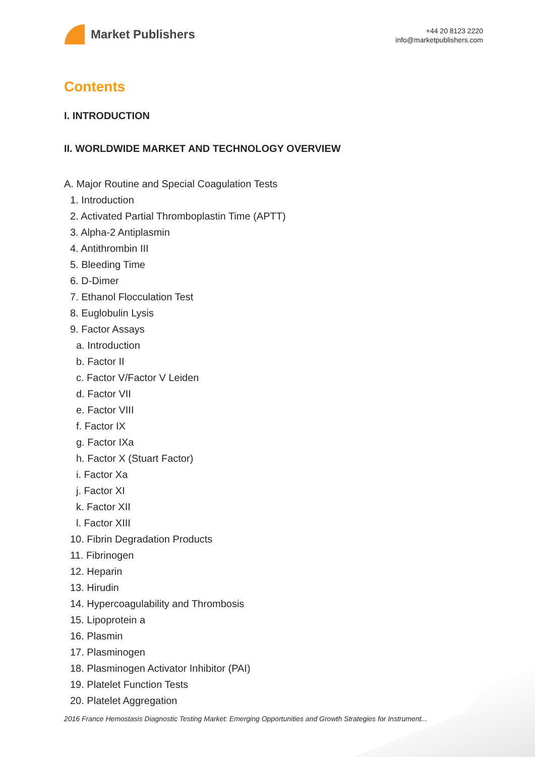Market Publishers
+44 20 8123 2220
info@marketpublishers.com
Contents
I. INTRODUCTION
II. WORLDWIDE MARKET AND TECHNOLOGY OVERVIEW
A. Major Routine and Special Coagulation Tests
1. Introduction
2. Activated Partial Thromboplastin Time (APTT)
3. Alpha-2 Antiplasmin
4. Antithrombin III
5. Bleeding Time
6. D-Dimer
7. Ethanol Flocculation Test
8. Euglobulin Lysis
9. Factor Assays
a. Introduction
b. Factor II
c. Factor V/Factor V Leiden
d. Factor VII
e. Factor VIII
f. Factor IX
g. Factor IXa
h. Factor X (Stuart Factor)
i. Factor Xa
j. Factor XI
k. Factor XII
l. Factor XIII
10. Fibrin Degradation Products
11. Fibrinogen
12. Heparin
13. Hirudin
14. Hypercoagulability and Thrombosis
15. Lipoprotein a
16. Plasmin
17. Plasminogen
18. Plasminogen Activator Inhibitor (PAI)
19. Platelet Function Tests
20. Platelet Aggregation
2016 France Hemostasis Diagnostic Testing Market: Emerging Opportunities and Growth Strategies for Instrument...